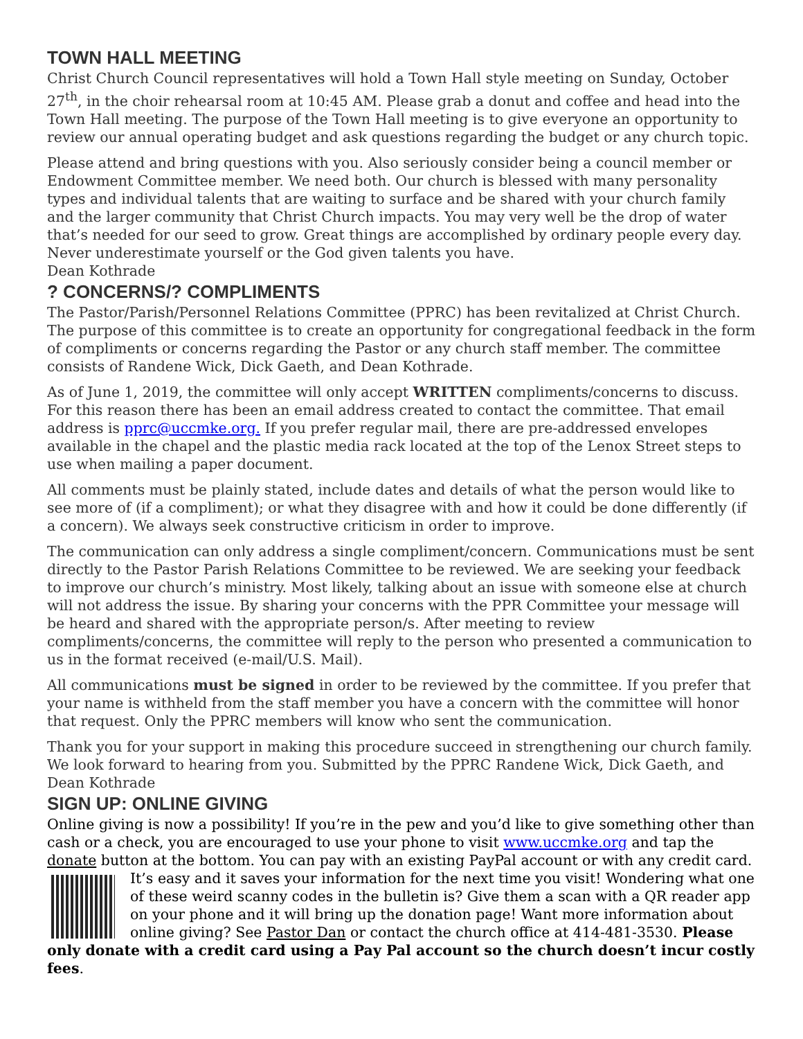TOWN HALL MEETING
Christ Church Council representatives will hold a Town Hall style meeting on Sunday, October 27<sup>th</sup>, in the choir rehearsal room at 10:45 AM. Please grab a donut and coffee and head into the Town Hall meeting. The purpose of the Town Hall meeting is to give everyone an opportunity to review our annual operating budget and ask questions regarding the budget or any church topic.
Please attend and bring questions with you. Also seriously consider being a council member or Endowment Committee member. We need both. Our church is blessed with many personality types and individual talents that are waiting to surface and be shared with your church family and the larger community that Christ Church impacts. You may very well be the drop of water that’s needed for our seed to grow. Great things are accomplished by ordinary people every day. Never underestimate yourself or the God given talents you have.
Dean Kothrade
? CONCERNS/? COMPLIMENTS
The Pastor/Parish/Personnel Relations Committee (PPRC) has been revitalized at Christ Church. The purpose of this committee is to create an opportunity for congregational feedback in the form of compliments or concerns regarding the Pastor or any church staff member. The committee consists of Randene Wick, Dick Gaeth, and Dean Kothrade.
As of June 1, 2019, the committee will only accept WRITTEN compliments/concerns to discuss. For this reason there has been an email address created to contact the committee. That email address is pprc@uccmke.org. If you prefer regular mail, there are pre-addressed envelopes available in the chapel and the plastic media rack located at the top of the Lenox Street steps to use when mailing a paper document.
All comments must be plainly stated, include dates and details of what the person would like to see more of (if a compliment); or what they disagree with and how it could be done differently (if a concern). We always seek constructive criticism in order to improve.
The communication can only address a single compliment/concern. Communications must be sent directly to the Pastor Parish Relations Committee to be reviewed. We are seeking your feedback to improve our church’s ministry. Most likely, talking about an issue with someone else at church will not address the issue. By sharing your concerns with the PPR Committee your message will be heard and shared with the appropriate person/s. After meeting to review compliments/concerns, the committee will reply to the person who presented a communication to us in the format received (e-mail/U.S. Mail).
All communications must be signed in order to be reviewed by the committee. If you prefer that your name is withheld from the staff member you have a concern with the committee will honor that request. Only the PPRC members will know who sent the communication.
Thank you for your support in making this procedure succeed in strengthening our church family. We look forward to hearing from you. Submitted by the PPRC Randene Wick, Dick Gaeth, and Dean Kothrade
SIGN UP: ONLINE GIVING
Online giving is now a possibility! If you’re in the pew and you’d like to give something other than cash or a check, you are encouraged to use your phone to visit www.uccmke.org and tap the donate button at the bottom. You can pay with an existing PayPal account or with any credit card. It’s easy and it saves your information for the next time you visit! Wondering what one of these weird scanny codes in the bulletin is? Give them a scan with a QR reader app on your phone and it will bring up the donation page! Want more information about online giving? See Pastor Dan or contact the church office at 414-481-3530. Please only donate with a credit card using a Pay Pal account so the church doesn’t incur costly fees.